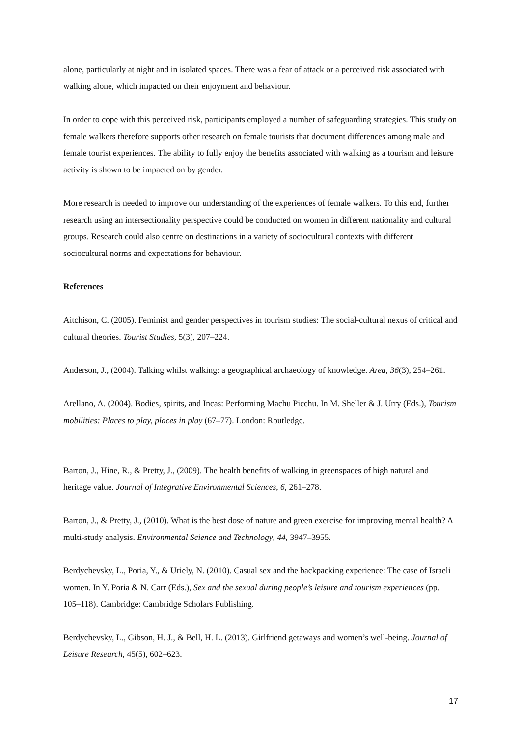alone, particularly at night and in isolated spaces. There was a fear of attack or a perceived risk associated with walking alone, which impacted on their enjoyment and behaviour.
In order to cope with this perceived risk, participants employed a number of safeguarding strategies. This study on female walkers therefore supports other research on female tourists that document differences among male and female tourist experiences. The ability to fully enjoy the benefits associated with walking as a tourism and leisure activity is shown to be impacted on by gender.
More research is needed to improve our understanding of the experiences of female walkers. To this end, further research using an intersectionality perspective could be conducted on women in different nationality and cultural groups. Research could also centre on destinations in a variety of sociocultural contexts with different sociocultural norms and expectations for behaviour.
References
Aitchison, C. (2005). Feminist and gender perspectives in tourism studies: The social-cultural nexus of critical and cultural theories. Tourist Studies, 5(3), 207–224.
Anderson, J., (2004). Talking whilst walking: a geographical archaeology of knowledge. Area, 36(3), 254–261.
Arellano, A. (2004). Bodies, spirits, and Incas: Performing Machu Picchu. In M. Sheller & J. Urry (Eds.), Tourism mobilities: Places to play, places in play (67–77). London: Routledge.
Barton, J., Hine, R., & Pretty, J., (2009). The health benefits of walking in greenspaces of high natural and heritage value. Journal of Integrative Environmental Sciences, 6, 261–278.
Barton, J., & Pretty, J., (2010). What is the best dose of nature and green exercise for improving mental health? A multi-study analysis. Environmental Science and Technology, 44, 3947–3955.
Berdychevsky, L., Poria, Y., & Uriely, N. (2010). Casual sex and the backpacking experience: The case of Israeli women. In Y. Poria & N. Carr (Eds.), Sex and the sexual during people’s leisure and tourism experiences (pp. 105–118). Cambridge: Cambridge Scholars Publishing.
Berdychevsky, L., Gibson, H. J., & Bell, H. L. (2013). Girlfriend getaways and women’s well-being. Journal of Leisure Research, 45(5), 602–623.
17